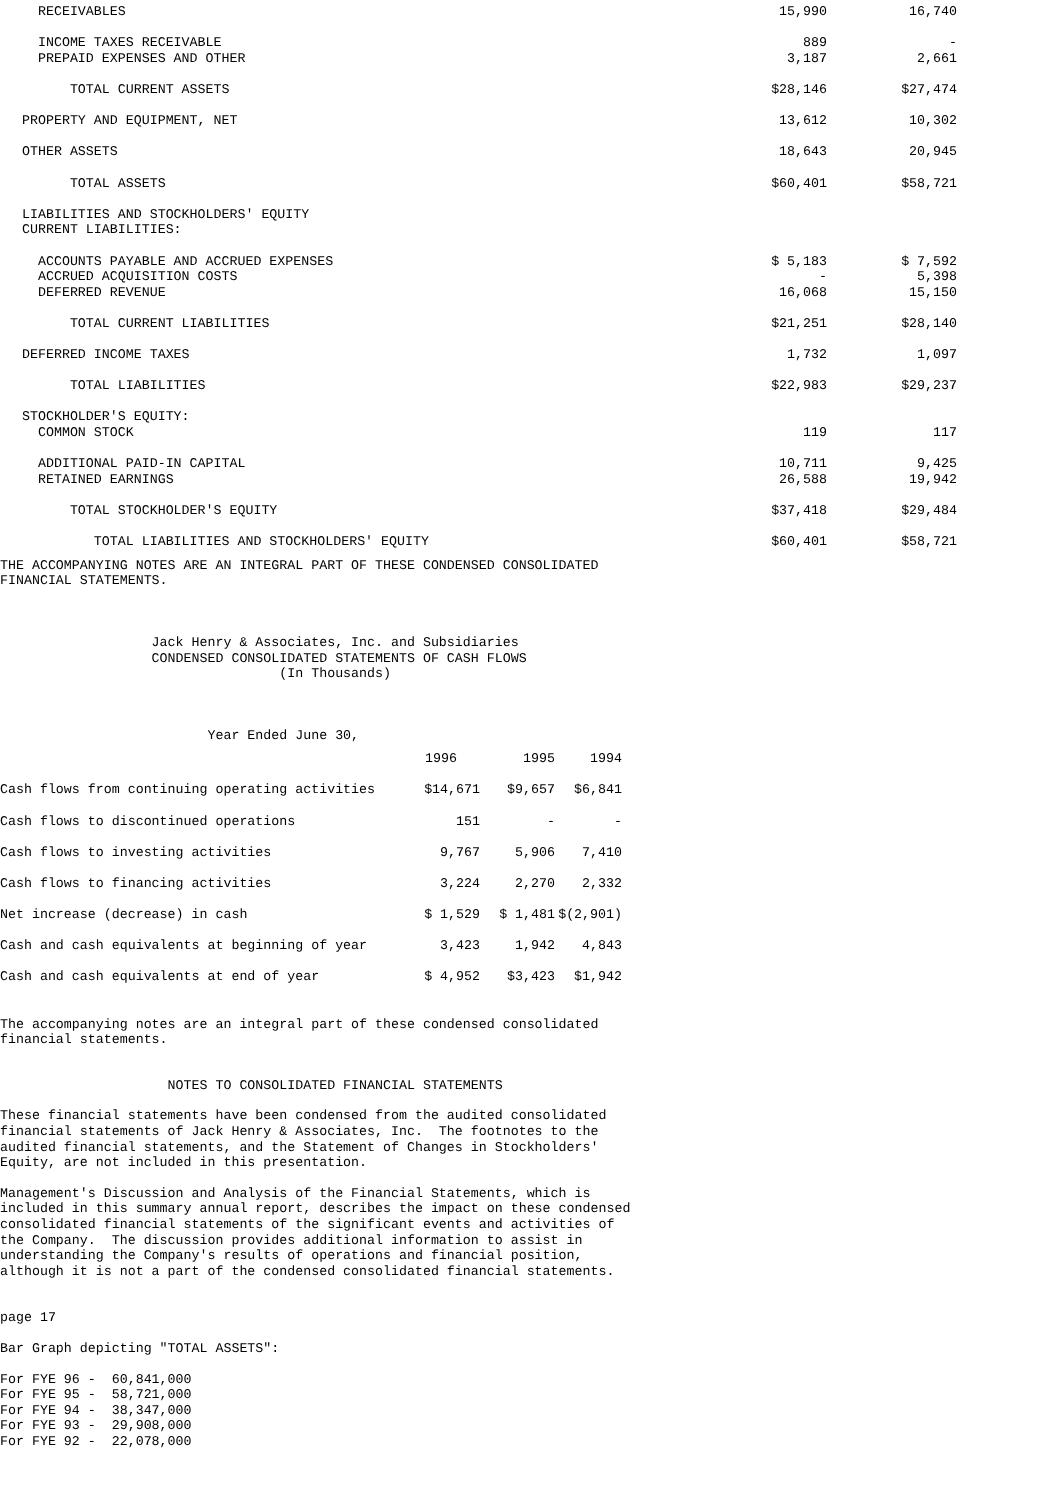| RECEIVABLES | 15,990 | 16,740 |
| INCOME TAXES RECEIVABLE | 889 | - |
| PREPAID EXPENSES AND OTHER | 3,187 | 2,661 |
| TOTAL CURRENT ASSETS | $28,146 | $27,474 |
| PROPERTY AND EQUIPMENT, NET | 13,612 | 10,302 |
| OTHER ASSETS | 18,643 | 20,945 |
| TOTAL ASSETS | $60,401 | $58,721 |
| LIABILITIES AND STOCKHOLDERS' EQUITY | | |
| CURRENT LIABILITIES: | | |
| ACCOUNTS PAYABLE AND ACCRUED EXPENSES | $ 5,183 | $ 7,592 |
| ACCRUED ACQUISITION COSTS | - | 5,398 |
| DEFERRED REVENUE | 16,068 | 15,150 |
| TOTAL CURRENT LIABILITIES | $21,251 | $28,140 |
| DEFERRED INCOME TAXES | 1,732 | 1,097 |
| TOTAL LIABILITIES | $22,983 | $29,237 |
| STOCKHOLDER'S EQUITY: | | |
| COMMON STOCK | 119 | 117 |
| ADDITIONAL PAID-IN CAPITAL | 10,711 | 9,425 |
| RETAINED EARNINGS | 26,588 | 19,942 |
| TOTAL STOCKHOLDER'S EQUITY | $37,418 | $29,484 |
| TOTAL LIABILITIES AND STOCKHOLDERS' EQUITY | $60,401 | $58,721 |
THE ACCOMPANYING NOTES ARE AN INTEGRAL PART OF THESE CONDENSED CONSOLIDATED FINANCIAL STATEMENTS.
Jack Henry & Associates, Inc. and Subsidiaries CONDENSED CONSOLIDATED STATEMENTS OF CASH FLOWS (In Thousands)
Year Ended June 30,
| | 1996 | 1995 | 1994 |
| --- | --- | --- | --- |
| Cash flows from continuing operating activities | $14,671 | $9,657 | $6,841 |
| Cash flows to discontinued operations | 151 | - | - |
| Cash flows to investing activities | 9,767 | 5,906 | 7,410 |
| Cash flows to financing activities | 3,224 | 2,270 | 2,332 |
| Net increase (decrease) in cash | $ 1,529 | $ 1,481 | $(2,901) |
| Cash and cash equivalents at beginning of year | 3,423 | 1,942 | 4,843 |
| Cash and cash equivalents at end of year | $ 4,952 | $3,423 | $1,942 |
The accompanying notes are an integral part of these condensed consolidated financial statements.
NOTES TO CONSOLIDATED FINANCIAL STATEMENTS
These financial statements have been condensed from the audited consolidated financial statements of Jack Henry & Associates, Inc. The footnotes to the audited financial statements, and the Statement of Changes in Stockholders' Equity, are not included in this presentation.
Management's Discussion and Analysis of the Financial Statements, which is included in this summary annual report, describes the impact on these condensed consolidated financial statements of the significant events and activities of the Company. The discussion provides additional information to assist in understanding the Company's results of operations and financial position, although it is not a part of the condensed consolidated financial statements.
page 17
Bar Graph depicting "TOTAL ASSETS":
For FYE 96 - 60,841,000 For FYE 95 - 58,721,000 For FYE 94 - 38,347,000 For FYE 93 - 29,908,000 For FYE 92 - 22,078,000